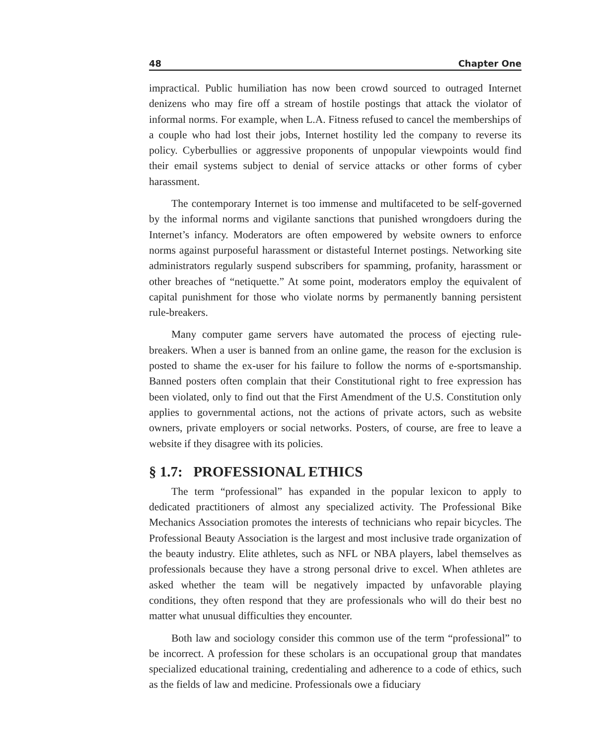48 Chapter One
impractical. Public humiliation has now been crowd sourced to outraged Internet denizens who may fire off a stream of hostile postings that attack the violator of informal norms. For example, when L.A. Fitness refused to cancel the memberships of a couple who had lost their jobs, Internet hostility led the company to reverse its policy. Cyberbullies or aggressive proponents of unpopular viewpoints would find their email systems subject to denial of service attacks or other forms of cyber harassment.
The contemporary Internet is too immense and multifaceted to be self-governed by the informal norms and vigilante sanctions that punished wrongdoers during the Internet’s infancy. Moderators are often empowered by website owners to enforce norms against purposeful harassment or distasteful Internet postings. Networking site administrators regularly suspend subscribers for spamming, profanity, harassment or other breaches of “netiquette.” At some point, moderators employ the equivalent of capital punishment for those who violate norms by permanently banning persistent rule-breakers.
Many computer game servers have automated the process of ejecting rule-breakers. When a user is banned from an online game, the reason for the exclusion is posted to shame the ex-user for his failure to follow the norms of e-sportsmanship. Banned posters often complain that their Constitutional right to free expression has been violated, only to find out that the First Amendment of the U.S. Constitution only applies to governmental actions, not the actions of private actors, such as website owners, private employers or social networks. Posters, of course, are free to leave a website if they disagree with its policies.
§ 1.7: PROFESSIONAL ETHICS
The term “professional” has expanded in the popular lexicon to apply to dedicated practitioners of almost any specialized activity. The Professional Bike Mechanics Association promotes the interests of technicians who repair bicycles. The Professional Beauty Association is the largest and most inclusive trade organization of the beauty industry. Elite athletes, such as NFL or NBA players, label themselves as professionals because they have a strong personal drive to excel. When athletes are asked whether the team will be negatively impacted by unfavorable playing conditions, they often respond that they are professionals who will do their best no matter what unusual difficulties they encounter.
Both law and sociology consider this common use of the term “professional” to be incorrect. A profession for these scholars is an occupational group that mandates specialized educational training, credentialing and adherence to a code of ethics, such as the fields of law and medicine. Professionals owe a fiduciary